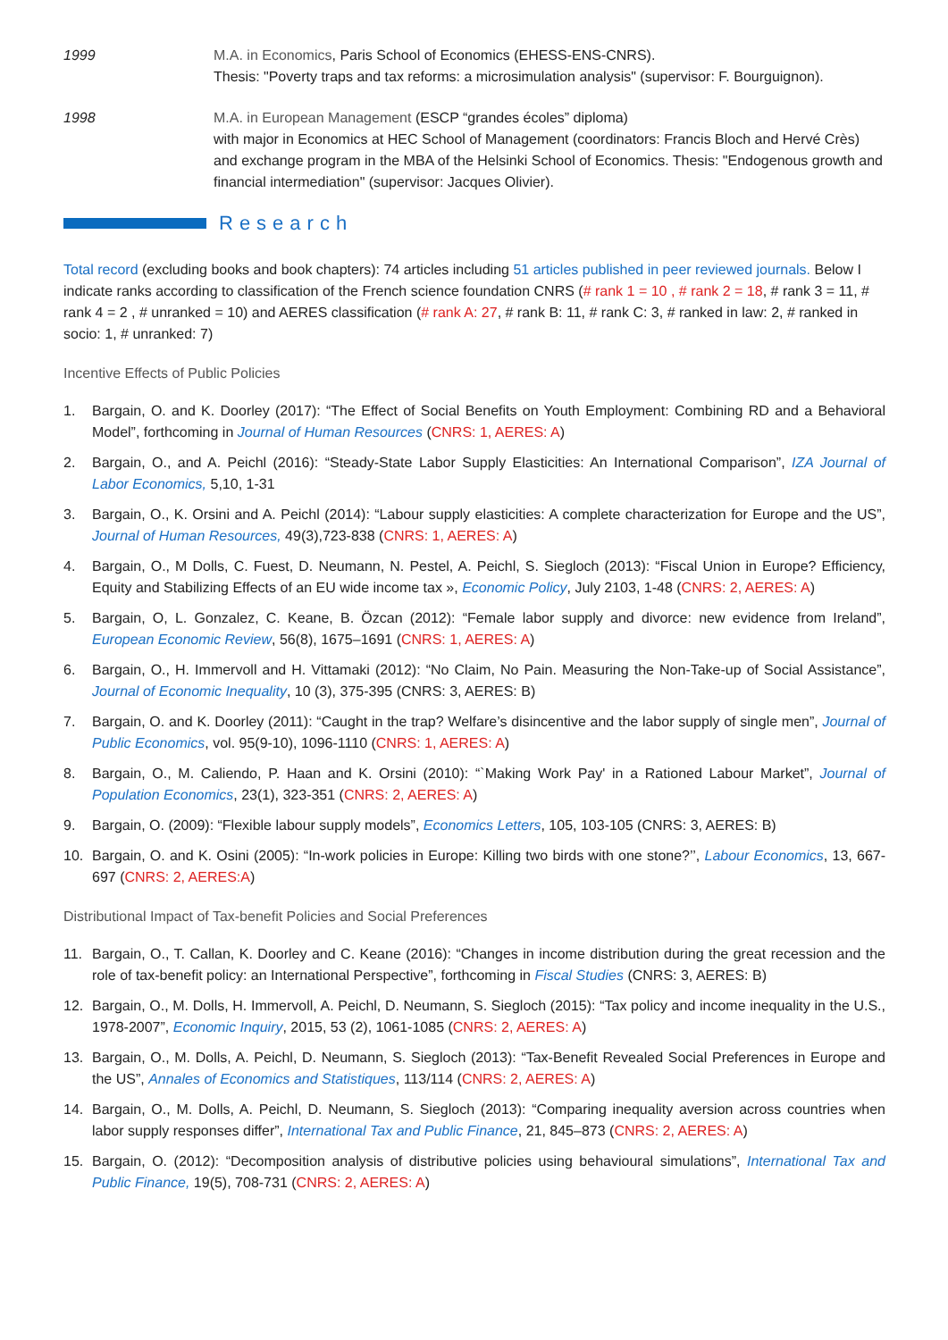1999 M.A. in Economics, Paris School of Economics (EHESS-ENS-CNRS).
Thesis: "Poverty traps and tax reforms: a microsimulation analysis" (supervisor: F. Bourguignon).
1998 M.A. in European Management (ESCP “grandes écoles” diploma)
with major in Economics at HEC School of Management (coordinators: Francis Bloch and Hervé Crès) and exchange program in the MBA of the Helsinki School of Economics. Thesis: "Endogenous growth and financial intermediation" (supervisor: Jacques Olivier).
Research
Total record (excluding books and book chapters): 74 articles including 51 articles published in peer reviewed journals. Below I indicate ranks according to classification of the French science foundation CNRS (# rank 1 = 10 , # rank 2 = 18, # rank 3 = 11, # rank 4 = 2 , # unranked = 10) and AERES classification (# rank A: 27, # rank B: 11, # rank C: 3, # ranked in law: 2, # ranked in socio: 1, # unranked: 7)
Incentive Effects of Public Policies
1. Bargain, O. and K. Doorley (2017): “The Effect of Social Benefits on Youth Employment: Combining RD and a Behavioral Model”, forthcoming in Journal of Human Resources (CNRS: 1, AERES: A)
2. Bargain, O., and A. Peichl (2016): “Steady-State Labor Supply Elasticities: An International Comparison”, IZA Journal of Labor Economics, 5,10, 1-31
3. Bargain, O., K. Orsini and A. Peichl (2014): “Labour supply elasticities: A complete characterization for Europe and the US”, Journal of Human Resources, 49(3),723-838 (CNRS: 1, AERES: A)
4. Bargain, O., M Dolls, C. Fuest, D. Neumann, N. Pestel, A. Peichl, S. Siegloch (2013): “Fiscal Union in Europe? Efficiency, Equity and Stabilizing Effects of an EU wide income tax », Economic Policy, July 2103, 1-48 (CNRS: 2, AERES: A)
5. Bargain, O, L. Gonzalez, C. Keane, B. Özcan (2012): “Female labor supply and divorce: new evidence from Ireland”, European Economic Review, 56(8), 1675–1691 (CNRS: 1, AERES: A)
6. Bargain, O., H. Immervoll and H. Vittamaki (2012): “No Claim, No Pain. Measuring the Non-Take-up of Social Assistance”, Journal of Economic Inequality, 10 (3), 375-395 (CNRS: 3, AERES: B)
7. Bargain, O. and K. Doorley (2011): “Caught in the trap? Welfare’s disincentive and the labor supply of single men”, Journal of Public Economics, vol. 95(9-10), 1096-1110 (CNRS: 1, AERES: A)
8. Bargain, O., M. Caliendo, P. Haan and K. Orsini (2010): “`Making Work Pay' in a Rationed Labour Market”, Journal of Population Economics, 23(1), 323-351 (CNRS: 2, AERES: A)
9. Bargain, O. (2009): “Flexible labour supply models”, Economics Letters, 105, 103-105 (CNRS: 3, AERES: B)
10. Bargain, O. and K. Osini (2005): “In-work policies in Europe: Killing two birds with one stone?’’, Labour Economics, 13, 667-697 (CNRS: 2, AERES:A)
Distributional Impact of Tax-benefit Policies and Social Preferences
11. Bargain, O., T. Callan, K. Doorley and C. Keane (2016): “Changes in income distribution during the great recession and the role of tax-benefit policy: an International Perspective”, forthcoming in Fiscal Studies (CNRS: 3, AERES: B)
12. Bargain, O., M. Dolls, H. Immervoll, A. Peichl, D. Neumann, S. Siegloch (2015): “Tax policy and income inequality in the U.S., 1978-2007”, Economic Inquiry, 2015, 53 (2), 1061-1085 (CNRS: 2, AERES: A)
13. Bargain, O., M. Dolls, A. Peichl, D. Neumann, S. Siegloch (2013): “Tax-Benefit Revealed Social Preferences in Europe and the US”, Annales of Economics and Statistiques, 113/114 (CNRS: 2, AERES: A)
14. Bargain, O., M. Dolls, A. Peichl, D. Neumann, S. Siegloch (2013): “Comparing inequality aversion across countries when labor supply responses differ”, International Tax and Public Finance, 21, 845–873 (CNRS: 2, AERES: A)
15. Bargain, O. (2012): “Decomposition analysis of distributive policies using behavioural simulations”, International Tax and Public Finance, 19(5), 708-731 (CNRS: 2, AERES: A)